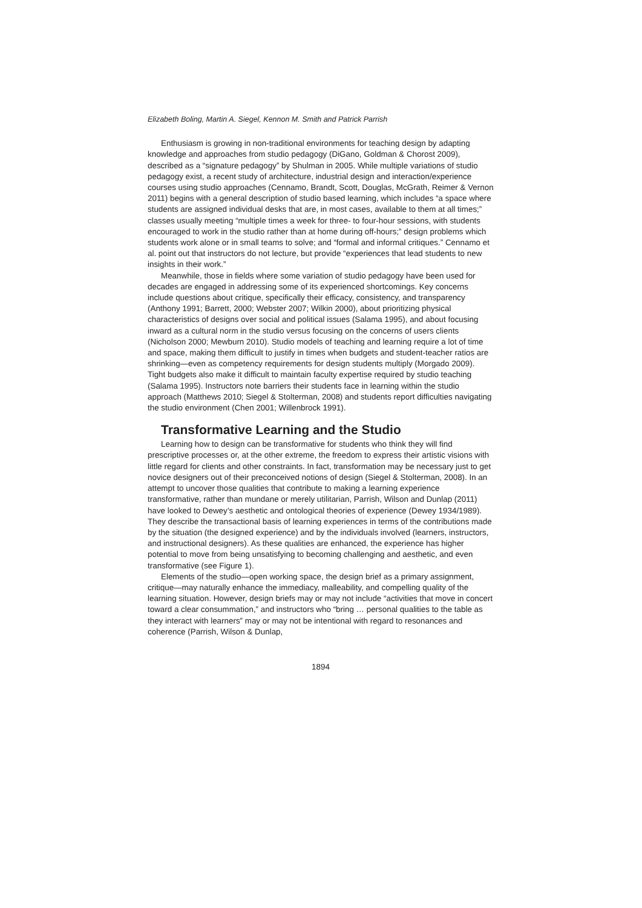Elizabeth Boling, Martin A. Siegel, Kennon M. Smith and Patrick Parrish
Enthusiasm is growing in non-traditional environments for teaching design by adapting knowledge and approaches from studio pedagogy (DiGano, Goldman & Chorost 2009), described as a “signature pedagogy” by Shulman in 2005. While multiple variations of studio pedagogy exist, a recent study of architecture, industrial design and interaction/experience courses using studio approaches (Cennamo, Brandt, Scott, Douglas, McGrath, Reimer & Vernon 2011) begins with a general description of studio based learning, which includes “a space where students are assigned individual desks that are, in most cases, available to them at all times;” classes usually meeting “multiple times a week for three- to four-hour sessions, with students encouraged to work in the studio rather than at home during off-hours;” design problems which students work alone or in small teams to solve; and “formal and informal critiques.” Cennamo et al. point out that instructors do not lecture, but provide “experiences that lead students to new insights in their work.”
Meanwhile, those in fields where some variation of studio pedagogy have been used for decades are engaged in addressing some of its experienced shortcomings. Key concerns include questions about critique, specifically their efficacy, consistency, and transparency (Anthony 1991; Barrett, 2000; Webster 2007; Wilkin 2000), about prioritizing physical characteristics of designs over social and political issues (Salama 1995), and about focusing inward as a cultural norm in the studio versus focusing on the concerns of users clients (Nicholson 2000; Mewburn 2010). Studio models of teaching and learning require a lot of time and space, making them difficult to justify in times when budgets and student-teacher ratios are shrinking—even as competency requirements for design students multiply (Morgado 2009). Tight budgets also make it difficult to maintain faculty expertise required by studio teaching (Salama 1995). Instructors note barriers their students face in learning within the studio approach (Matthews 2010; Siegel & Stolterman, 2008) and students report difficulties navigating the studio environment (Chen 2001; Willenbrock 1991).
Transformative Learning and the Studio
Learning how to design can be transformative for students who think they will find prescriptive processes or, at the other extreme, the freedom to express their artistic visions with little regard for clients and other constraints. In fact, transformation may be necessary just to get novice designers out of their preconceived notions of design (Siegel & Stolterman, 2008). In an attempt to uncover those qualities that contribute to making a learning experience transformative, rather than mundane or merely utilitarian, Parrish, Wilson and Dunlap (2011) have looked to Dewey’s aesthetic and ontological theories of experience (Dewey 1934/1989). They describe the transactional basis of learning experiences in terms of the contributions made by the situation (the designed experience) and by the individuals involved (learners, instructors, and instructional designers). As these qualities are enhanced, the experience has higher potential to move from being unsatisfying to becoming challenging and aesthetic, and even transformative (see Figure 1).
Elements of the studio—open working space, the design brief as a primary assignment, critique—may naturally enhance the immediacy, malleability, and compelling quality of the learning situation. However, design briefs may or may not include “activities that move in concert toward a clear consummation,” and instructors who “bring … personal qualities to the table as they interact with learners” may or may not be intentional with regard to resonances and coherence (Parrish, Wilson & Dunlap,
1894